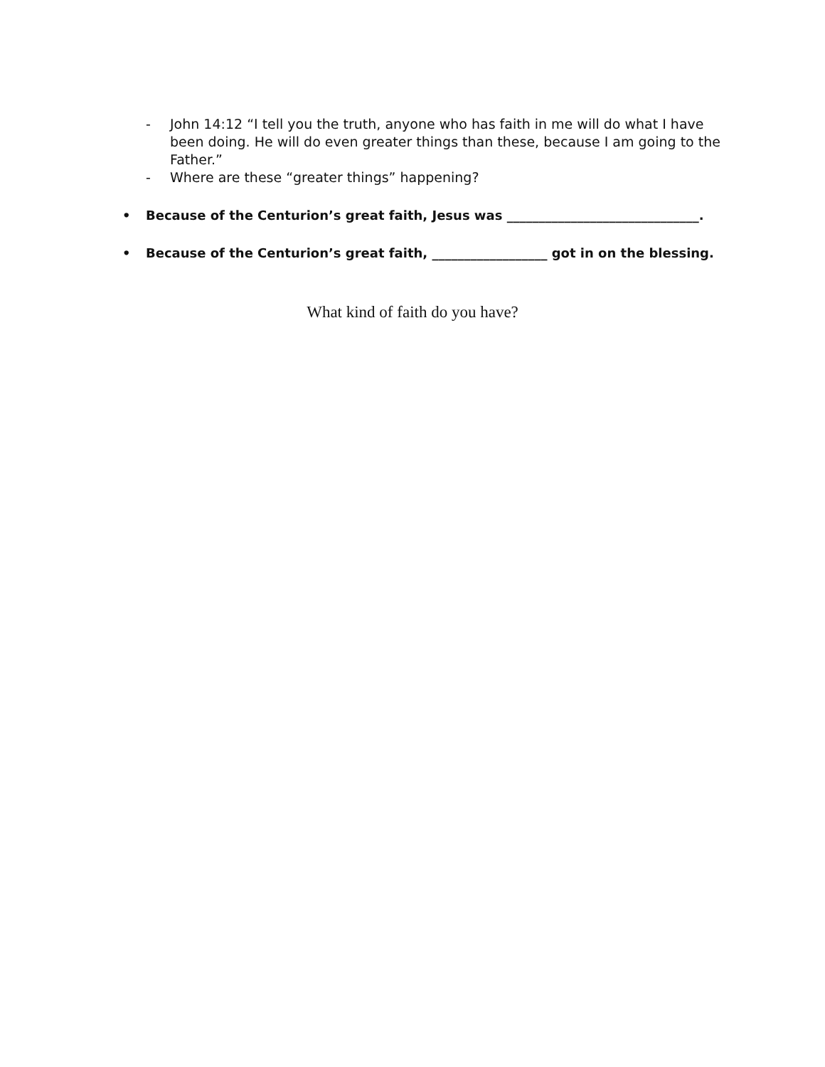- John 14:12 “I tell you the truth, anyone who has faith in me will do what I have been doing. He will do even greater things than these, because I am going to the Father.”
- Where are these “greater things” happening?
• Because of the Centurion’s great faith, Jesus was ______________________________.
• Because of the Centurion’s great faith, __________________ got in on the blessing.
What kind of faith do you have?